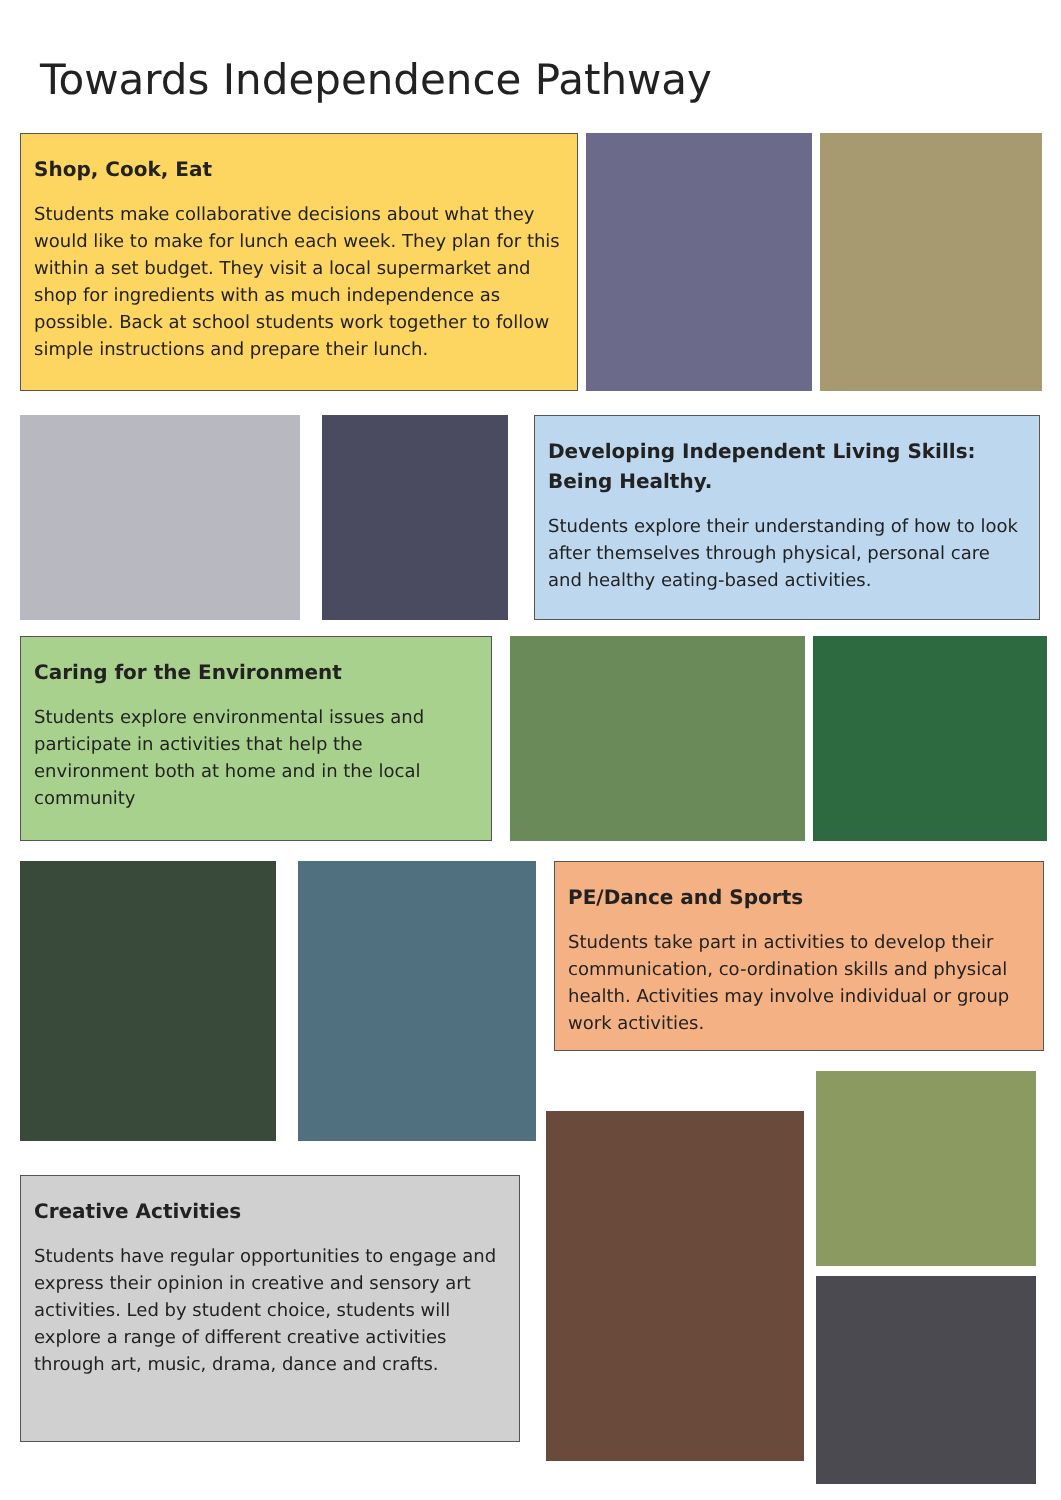Towards Independence Pathway
Shop, Cook, Eat
Students make collaborative decisions about what they would like to make for lunch each week. They plan for this within a set budget. They visit a local supermarket and shop for ingredients with as much independence as possible. Back at school students work together to follow simple instructions and prepare their lunch.
Developing Independent Living Skills: Being Healthy.
Students explore their understanding of how to look after themselves through physical, personal care and healthy eating-based activities.
Caring for the Environment
Students explore environmental issues and participate in activities that help the environment both at home and in the local community
PE/Dance and Sports
Students take part in activities to develop their communication, co-ordination skills and physical health. Activities may involve individual or group work activities.
Creative Activities
Students have regular opportunities to engage and express their opinion in creative and sensory art activities. Led by student choice, students will explore a range of different creative activities through art, music, drama, dance and crafts.